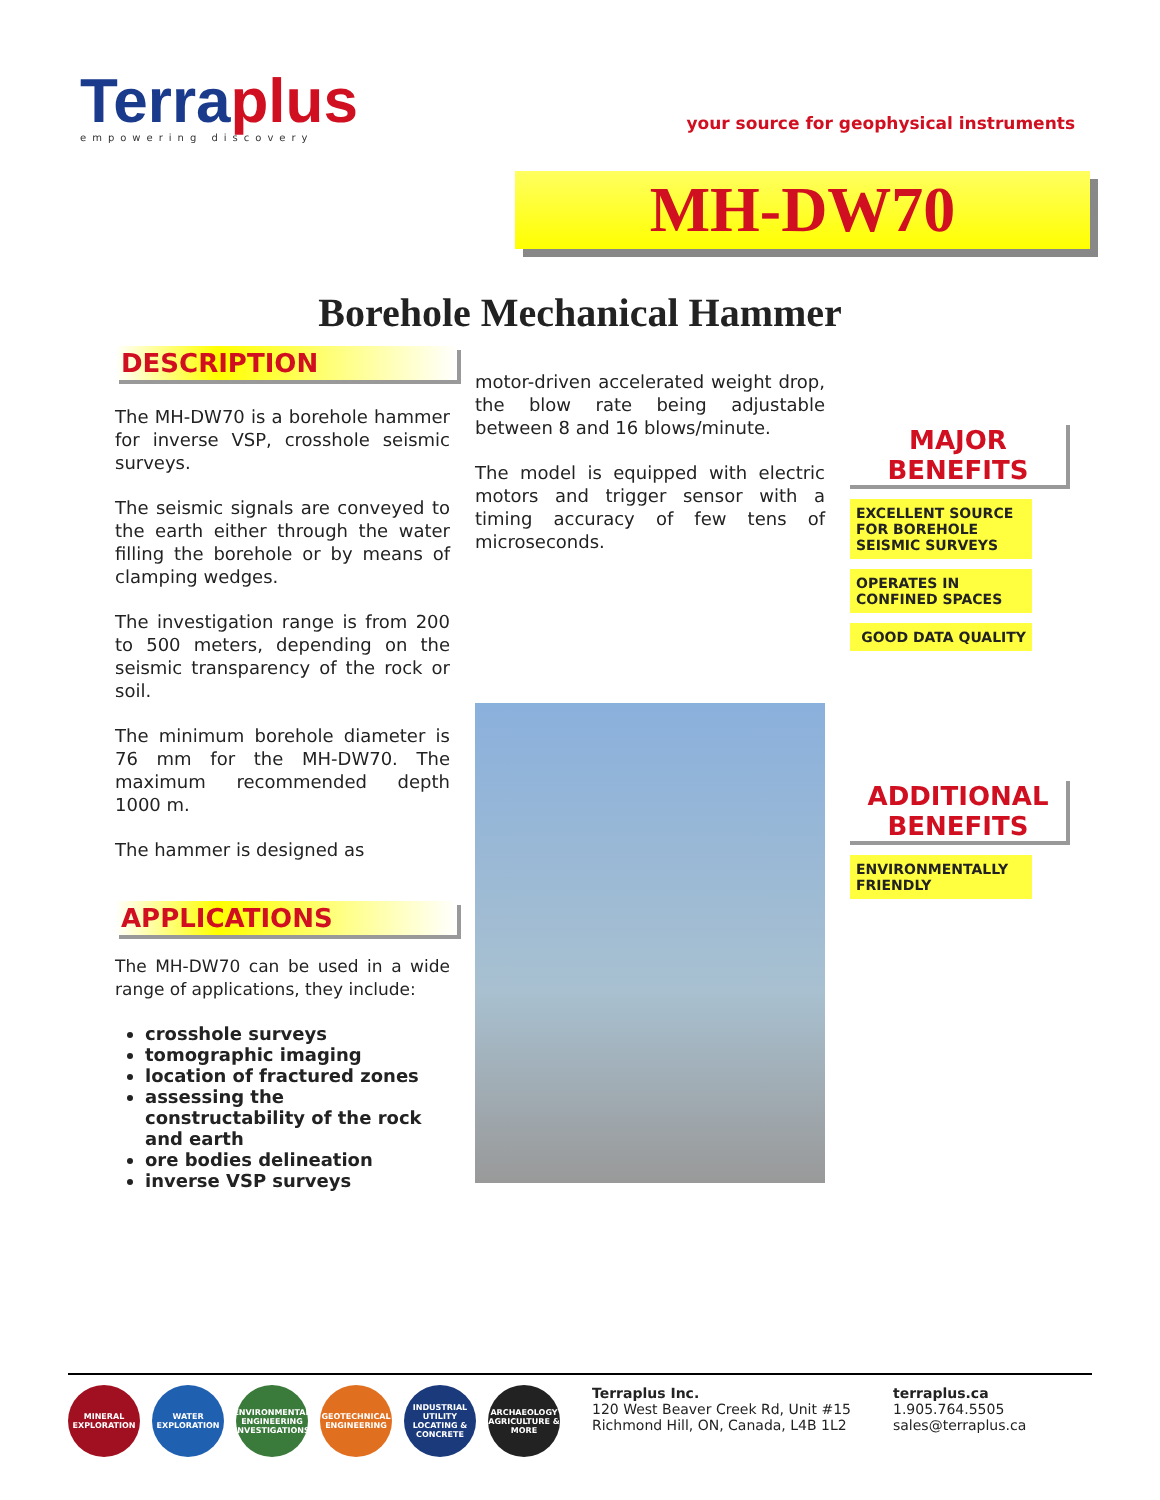Terraplus
empowering discovery
your source for geophysical instruments
MH-DW70
Borehole Mechanical Hammer
DESCRIPTION
The MH-DW70 is a borehole hammer for inverse VSP, crosshole seismic surveys.
The seismic signals are conveyed to the earth either through the water filling the borehole or by means of clamping wedges.
The investigation range is from 200 to 500 meters, depending on the seismic transparency of the rock or soil.
The minimum borehole diameter is 76 mm for the MH-DW70. The maximum recommended depth 1000 m.
The hammer is designed as
APPLICATIONS
The MH-DW70 can be used in a wide range of applications, they include:
crosshole surveys
tomographic imaging
location of fractured zones
assessing the constructability of the rock and earth
ore bodies delineation
inverse VSP surveys
motor-driven accelerated weight drop, the blow rate being adjustable between 8 and 16 blows/minute.
The model is equipped with electric motors and trigger sensor with a timing accuracy of few tens of microseconds.
MAJOR
BENEFITS
EXCELLENT SOURCE FOR BOREHOLE SEISMIC SURVEYS
OPERATES IN CONFINED SPACES
GOOD DATA QUALITY
ADDITIONAL
BENEFITS
ENVIRONMENTALLY FRIENDLY
MINERAL EXPLORATION
WATER EXPLORATION
ENVIRONMENTAL ENGINEERING INVESTIGATIONS
GEOTECHNICAL ENGINEERING
INDUSTRIAL UTILITY LOCATING & CONCRETE
ARCHAEOLOGY AGRICULTURE & MORE
Terraplus Inc.
120 West Beaver Creek Rd, Unit #15
Richmond Hill, ON, Canada, L4B 1L2
terraplus.ca
1.905.764.5505
sales@terraplus.ca